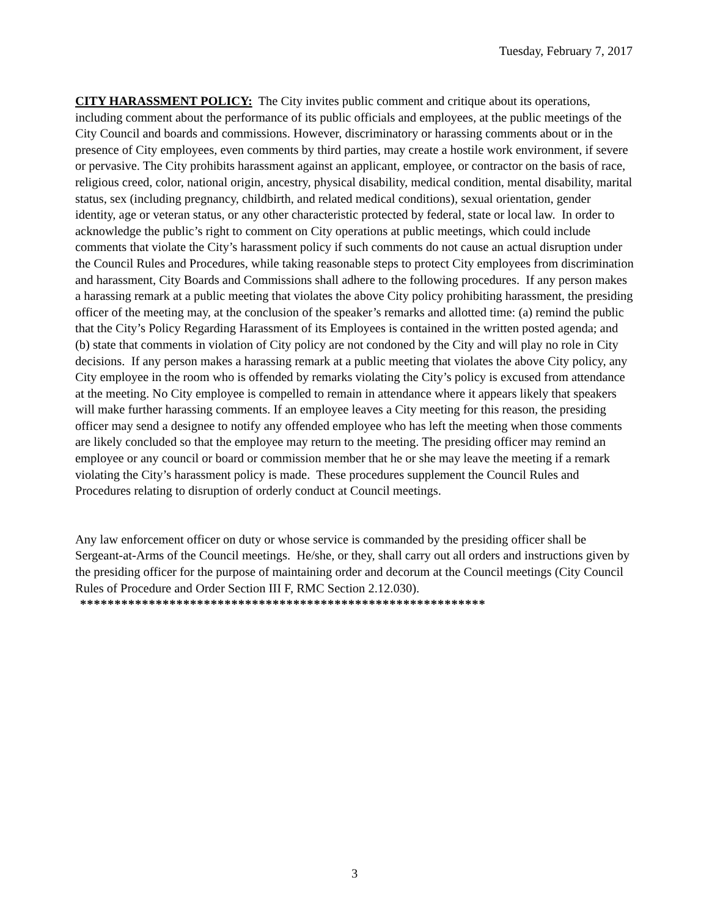Tuesday, February 7, 2017
CITY HARASSMENT POLICY: The City invites public comment and critique about its operations, including comment about the performance of its public officials and employees, at the public meetings of the City Council and boards and commissions. However, discriminatory or harassing comments about or in the presence of City employees, even comments by third parties, may create a hostile work environment, if severe or pervasive. The City prohibits harassment against an applicant, employee, or contractor on the basis of race, religious creed, color, national origin, ancestry, physical disability, medical condition, mental disability, marital status, sex (including pregnancy, childbirth, and related medical conditions), sexual orientation, gender identity, age or veteran status, or any other characteristic protected by federal, state or local law. In order to acknowledge the public’s right to comment on City operations at public meetings, which could include comments that violate the City’s harassment policy if such comments do not cause an actual disruption under the Council Rules and Procedures, while taking reasonable steps to protect City employees from discrimination and harassment, City Boards and Commissions shall adhere to the following procedures. If any person makes a harassing remark at a public meeting that violates the above City policy prohibiting harassment, the presiding officer of the meeting may, at the conclusion of the speaker’s remarks and allotted time: (a) remind the public that the City’s Policy Regarding Harassment of its Employees is contained in the written posted agenda; and (b) state that comments in violation of City policy are not condoned by the City and will play no role in City decisions. If any person makes a harassing remark at a public meeting that violates the above City policy, any City employee in the room who is offended by remarks violating the City’s policy is excused from attendance at the meeting. No City employee is compelled to remain in attendance where it appears likely that speakers will make further harassing comments. If an employee leaves a City meeting for this reason, the presiding officer may send a designee to notify any offended employee who has left the meeting when those comments are likely concluded so that the employee may return to the meeting. The presiding officer may remind an employee or any council or board or commission member that he or she may leave the meeting if a remark violating the City’s harassment policy is made. These procedures supplement the Council Rules and Procedures relating to disruption of orderly conduct at Council meetings.
Any law enforcement officer on duty or whose service is commanded by the presiding officer shall be Sergeant-at-Arms of the Council meetings. He/she, or they, shall carry out all orders and instructions given by the presiding officer for the purpose of maintaining order and decorum at the Council meetings (City Council Rules of Procedure and Order Section III F, RMC Section 2.12.030).
***********************************************************
3